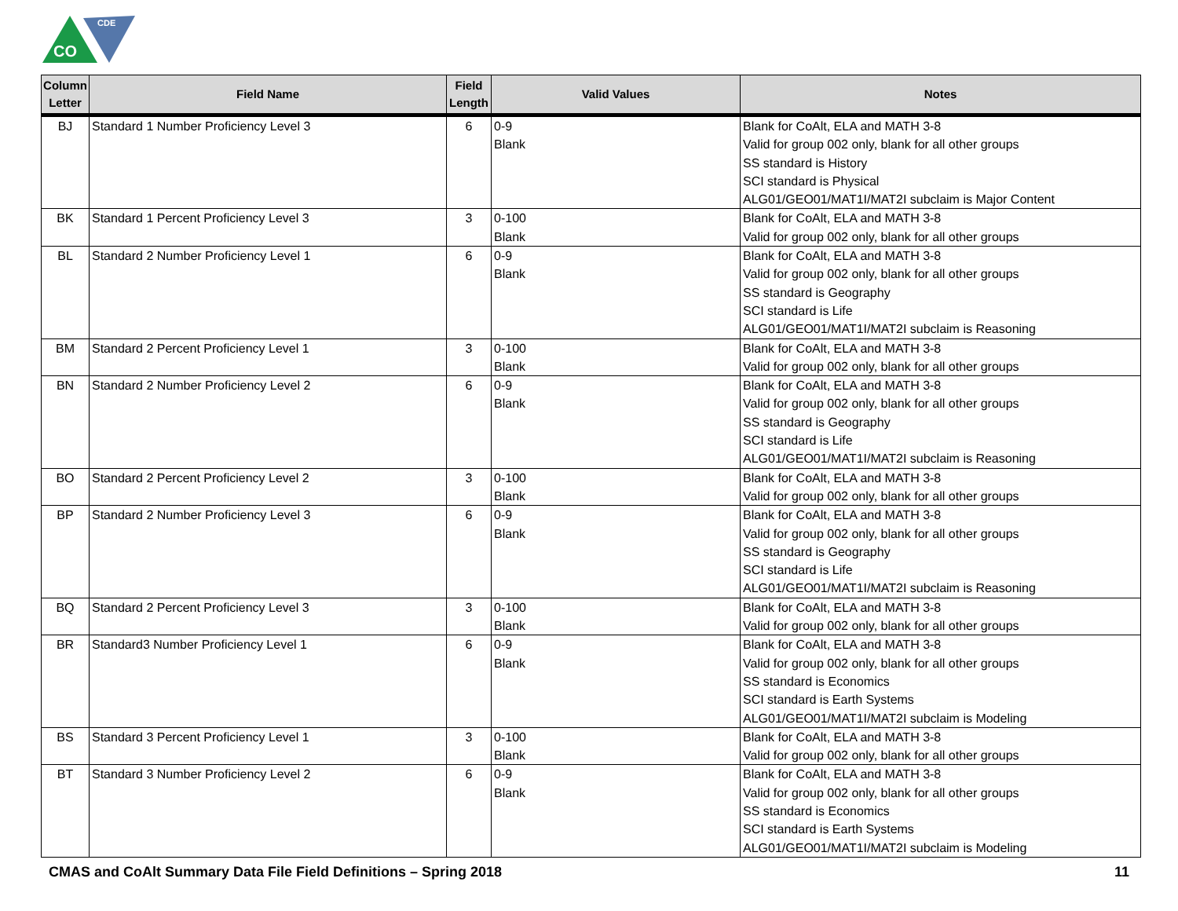CO
CDE
| Column Letter | Field Name | Field Length | Valid Values | Notes |
| --- | --- | --- | --- | --- |
| BJ | Standard 1 Number Proficiency Level 3 | 6 | 0-9 Blank | Blank for CoAlt, ELA and MATH 3-8 Valid for group 002 only, blank for all other groups SS standard is History SCI standard is Physical ALG01/GEO01/MAT1I/MAT2I subclaim is Major Content |
| BK | Standard 1 Percent Proficiency Level 3 | 3 | 0-100 Blank | Blank for CoAlt, ELA and MATH 3-8 Valid for group 002 only, blank for all other groups |
| BL | Standard 2 Number Proficiency Level 1 | 6 | 0-9 Blank | Blank for CoAlt, ELA and MATH 3-8 Valid for group 002 only, blank for all other groups SS standard is Geography SCI standard is Life ALG01/GEO01/MAT1I/MAT2I subclaim is Reasoning |
| BM | Standard 2 Percent Proficiency Level 1 | 3 | 0-100 Blank | Blank for CoAlt, ELA and MATH 3-8 Valid for group 002 only, blank for all other groups |
| BN | Standard 2 Number Proficiency Level 2 | 6 | 0-9 Blank | Blank for CoAlt, ELA and MATH 3-8 Valid for group 002 only, blank for all other groups SS standard is Geography SCI standard is Life ALG01/GEO01/MAT1I/MAT2I subclaim is Reasoning |
| BO | Standard 2 Percent Proficiency Level 2 | 3 | 0-100 Blank | Blank for CoAlt, ELA and MATH 3-8 Valid for group 002 only, blank for all other groups |
| BP | Standard 2 Number Proficiency Level 3 | 6 | 0-9 Blank | Blank for CoAlt, ELA and MATH 3-8 Valid for group 002 only, blank for all other groups SS standard is Geography SCI standard is Life ALG01/GEO01/MAT1I/MAT2I subclaim is Reasoning |
| BQ | Standard 2 Percent Proficiency Level 3 | 3 | 0-100 Blank | Blank for CoAlt, ELA and MATH 3-8 Valid for group 002 only, blank for all other groups |
| BR | Standard3 Number Proficiency Level 1 | 6 | 0-9 Blank | Blank for CoAlt, ELA and MATH 3-8 Valid for group 002 only, blank for all other groups SS standard is Economics SCI standard is Earth Systems ALG01/GEO01/MAT1I/MAT2I subclaim is Modeling |
| BS | Standard 3 Percent Proficiency Level 1 | 3 | 0-100 Blank | Blank for CoAlt, ELA and MATH 3-8 Valid for group 002 only, blank for all other groups |
| BT | Standard 3 Number Proficiency Level 2 | 6 | 0-9 Blank | Blank for CoAlt, ELA and MATH 3-8 Valid for group 002 only, blank for all other groups SS standard is Economics SCI standard is Earth Systems ALG01/GEO01/MAT1I/MAT2I subclaim is Modeling |
CMAS and CoAlt Summary Data File Field Definitions – Spring 2018 11